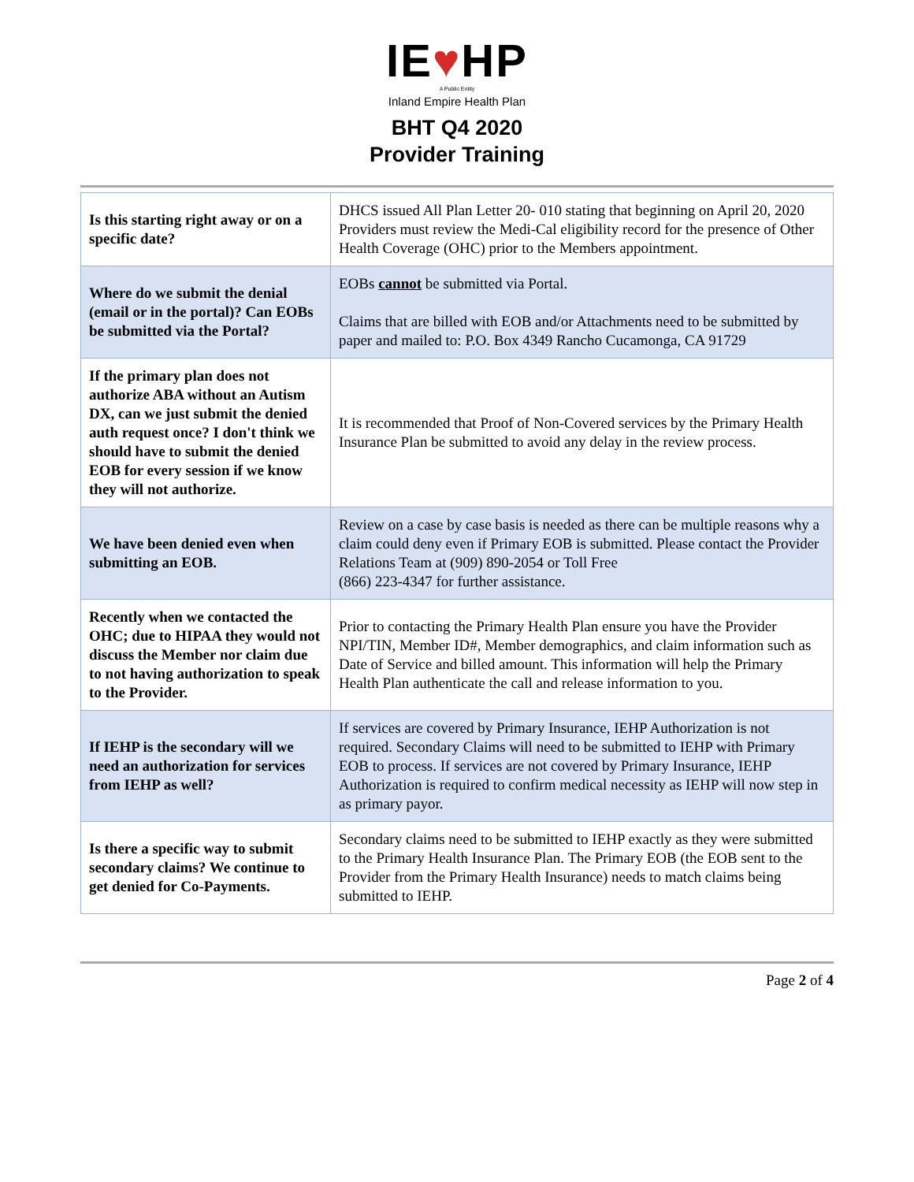IE♥HP
A Public Entity
Inland Empire Health Plan
BHT Q4 2020
Provider Training
| Is this starting right away or on a specific date? | DHCS issued All Plan Letter 20- 010 stating that beginning on April 20, 2020 Providers must review the Medi-Cal eligibility record for the presence of Other Health Coverage (OHC) prior to the Members appointment. |
| Where do we submit the denial (email or in the portal)? Can EOBs be submitted via the Portal? | EOBs cannot be submitted via Portal. Claims that are billed with EOB and/or Attachments need to be submitted by paper and mailed to: P.O. Box 4349 Rancho Cucamonga, CA 91729 |
| If the primary plan does not authorize ABA without an Autism DX, can we just submit the denied auth request once? I don't think we should have to submit the denied EOB for every session if we know they will not authorize. | It is recommended that Proof of Non-Covered services by the Primary Health Insurance Plan be submitted to avoid any delay in the review process. |
| We have been denied even when submitting an EOB. | Review on a case by case basis is needed as there can be multiple reasons why a claim could deny even if Primary EOB is submitted. Please contact the Provider Relations Team at (909) 890-2054 or Toll Free (866) 223-4347 for further assistance. |
| Recently when we contacted the OHC; due to HIPAA they would not discuss the Member nor claim due to not having authorization to speak to the Provider. | Prior to contacting the Primary Health Plan ensure you have the Provider NPI/TIN, Member ID#, Member demographics, and claim information such as Date of Service and billed amount. This information will help the Primary Health Plan authenticate the call and release information to you. |
| If IEHP is the secondary will we need an authorization for services from IEHP as well? | If services are covered by Primary Insurance, IEHP Authorization is not required. Secondary Claims will need to be submitted to IEHP with Primary EOB to process. If services are not covered by Primary Insurance, IEHP Authorization is required to confirm medical necessity as IEHP will now step in as primary payor. |
| Is there a specific way to submit secondary claims? We continue to get denied for Co-Payments. | Secondary claims need to be submitted to IEHP exactly as they were submitted to the Primary Health Insurance Plan. The Primary EOB (the EOB sent to the Provider from the Primary Health Insurance) needs to match claims being submitted to IEHP. |
Page 2 of 4